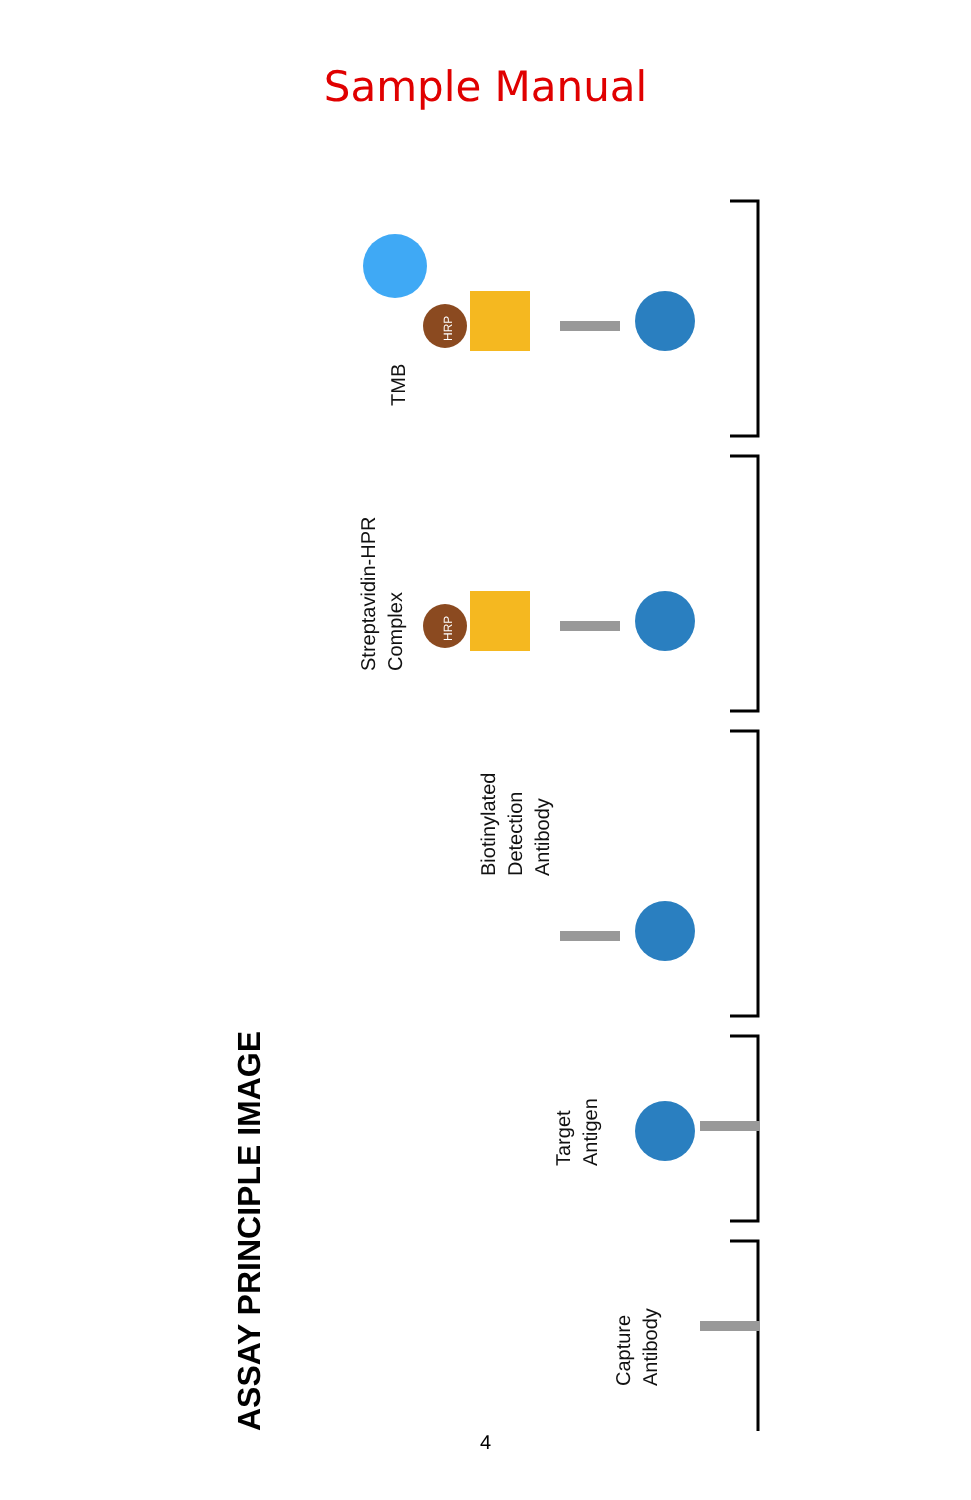Sample Manual
ASSAY PRINCIPLE IMAGE
TMB
Streptavidin-HPR
Complex
Biotinylated
Detection
Antibody
Target
Antigen
Capture
Antibody
HRP
HRP
4